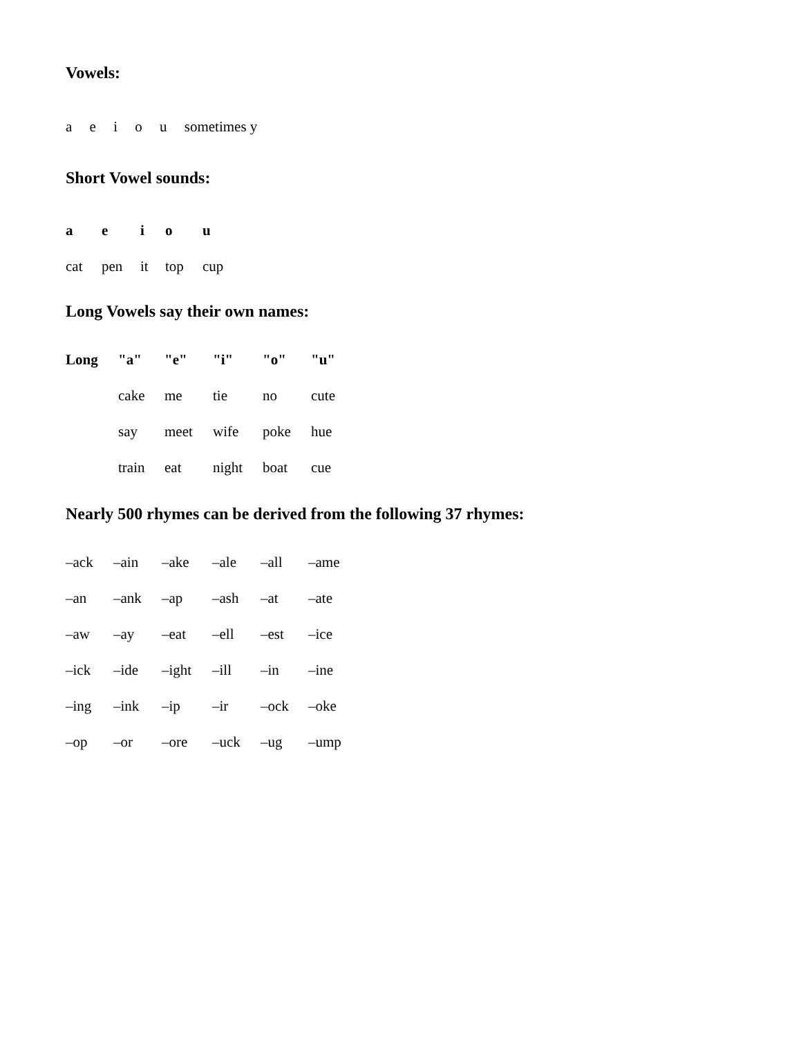Vowels:
a e i o u sometimes y
Short Vowel sounds:
| a | e | i | o | u |
| cat | pen | it | top | cup |
Long Vowels say their own names:
| Long | "a" | "e" | "i" | "o" | "u" |
| | cake | me | tie | no | cute |
| | say | meet | wife | poke | hue |
| | train | eat | night | boat | cue |
Nearly 500 rhymes can be derived from the following 37 rhymes:
| –ack | –ain | –ake | –ale | –all | –ame |
| –an | –ank | –ap | –ash | –at | –ate |
| –aw | –ay | –eat | –ell | –est | –ice |
| –ick | –ide | –ight | –ill | –in | –ine |
| –ing | –ink | –ip | –ir | –ock | –oke |
| –op | –or | –ore | –uck | –ug | –ump |